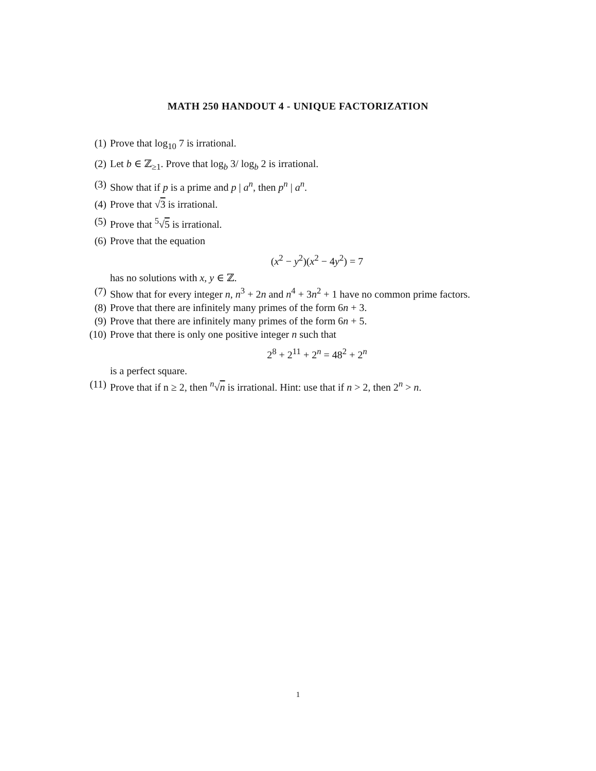MATH 250 HANDOUT 4 - UNIQUE FACTORIZATION
(1) Prove that log<sub>10</sub> 7 is irrational.
(2) Let b ∈ ℤ<sub>≥1</sub>. Prove that log<sub>b</sub> 3/ log<sub>b</sub> 2 is irrational.
(3) Show that if p is a prime and p | a<sup>n</sup>, then p<sup>n</sup> | a<sup>n</sup>.
(4) Prove that √3 is irrational.
(5) Prove that <sup>5</sup>√5 is irrational.
(6) Prove that the equation
(x<sup>2</sup> − y<sup>2</sup>)(x<sup>2</sup> − 4y<sup>2</sup>) = 7
has no solutions with x, y ∈ ℤ.
(7) Show that for every integer n, n<sup>3</sup> + 2n and n<sup>4</sup> + 3n<sup>2</sup> + 1 have no common prime factors.
(8) Prove that there are infinitely many primes of the form 6n + 3.
(9) Prove that there are infinitely many primes of the form 6n + 5.
(10) Prove that there is only one positive integer n such that
2<sup>8</sup> + 2<sup>11</sup> + 2<sup>n</sup> = 48<sup>2</sup> + 2<sup>n</sup>
is a perfect square.
(11) Prove that if n ≥ 2, then <sup>n</sup>√n is irrational. Hint: use that if n > 2, then 2<sup>n</sup> > n.
1